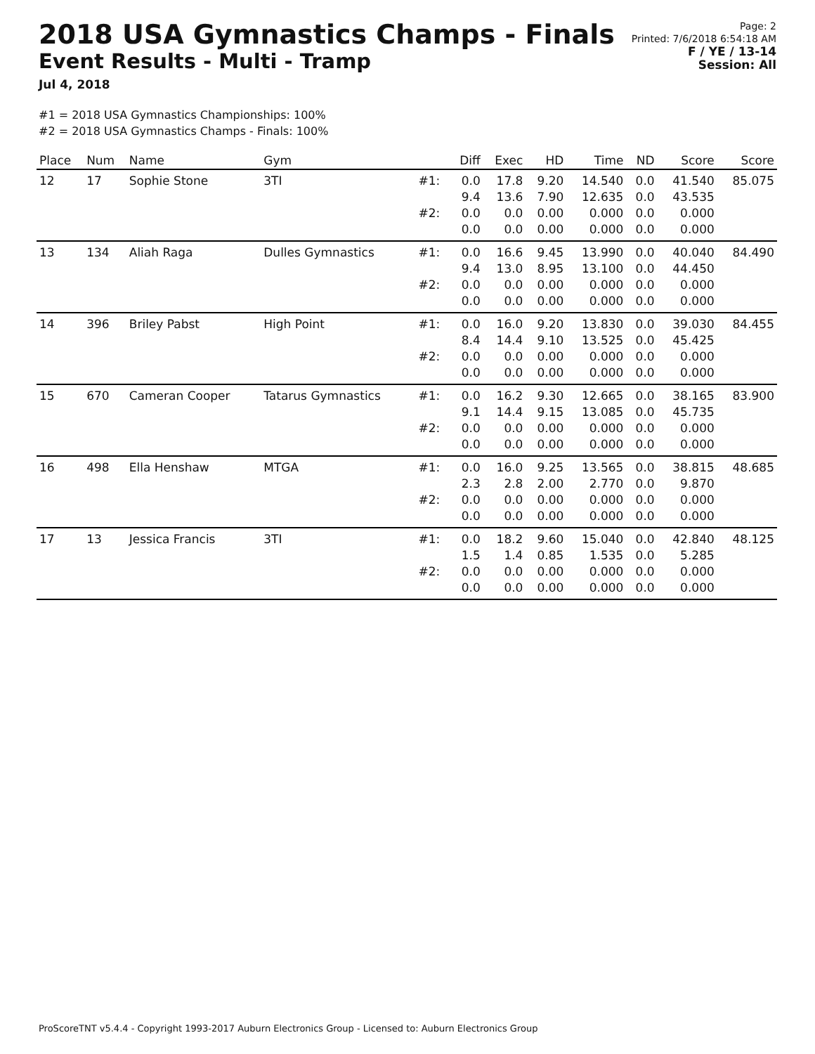2018 USA Gymnastics Champs - Finals
Event Results - Multi - Tramp
Jul 4, 2018
Page: 2
Printed: 7/6/2018 6:54:18 AM
F / YE / 13-14
Session: All
#1 = 2018 USA Gymnastics Championships: 100%
#2 = 2018 USA Gymnastics Champs - Finals: 100%
| Place | Num | Name | Gym | | Diff | Exec | HD | Time | ND | Score | Score |
| --- | --- | --- | --- | --- | --- | --- | --- | --- | --- | --- | --- |
| 12 | 17 | Sophie Stone | 3TI | #1: | 0.0 9.4 | 17.8 13.6 | 9.20 7.90 | 14.540 12.635 | 0.0 0.0 | 41.540 43.535 | 85.075 |
| | | | | #2: | 0.0 0.0 | 0.0 0.0 | 0.00 0.00 | 0.000 0.000 | 0.0 0.0 | 0.000 0.000 | |
| 13 | 134 | Aliah Raga | Dulles Gymnastics | #1: | 0.0 9.4 | 16.6 13.0 | 9.45 8.95 | 13.990 13.100 | 0.0 0.0 | 40.040 44.450 | 84.490 |
| | | | | #2: | 0.0 0.0 | 0.0 0.0 | 0.00 0.00 | 0.000 0.000 | 0.0 0.0 | 0.000 0.000 | |
| 14 | 396 | Briley Pabst | High Point | #1: | 0.0 8.4 | 16.0 14.4 | 9.20 9.10 | 13.830 13.525 | 0.0 0.0 | 39.030 45.425 | 84.455 |
| | | | | #2: | 0.0 0.0 | 0.0 0.0 | 0.00 0.00 | 0.000 0.000 | 0.0 0.0 | 0.000 0.000 | |
| 15 | 670 | Cameran Cooper | Tatarus Gymnastics | #1: | 0.0 9.1 | 16.2 14.4 | 9.30 9.15 | 12.665 13.085 | 0.0 0.0 | 38.165 45.735 | 83.900 |
| | | | | #2: | 0.0 0.0 | 0.0 0.0 | 0.00 0.00 | 0.000 0.000 | 0.0 0.0 | 0.000 0.000 | |
| 16 | 498 | Ella Henshaw | MTGA | #1: | 0.0 2.3 | 16.0 2.8 | 9.25 2.00 | 13.565 2.770 | 0.0 0.0 | 38.815 9.870 | 48.685 |
| | | | | #2: | 0.0 0.0 | 0.0 0.0 | 0.00 0.00 | 0.000 0.000 | 0.0 0.0 | 0.000 0.000 | |
| 17 | 13 | Jessica Francis | 3TI | #1: | 0.0 1.5 | 18.2 1.4 | 9.60 0.85 | 15.040 1.535 | 0.0 0.0 | 42.840 5.285 | 48.125 |
| | | | | #2: | 0.0 0.0 | 0.0 0.0 | 0.00 0.00 | 0.000 0.000 | 0.0 0.0 | 0.000 0.000 | |
ProScoreTNT v5.4.4 - Copyright 1993-2017 Auburn Electronics Group - Licensed to: Auburn Electronics Group